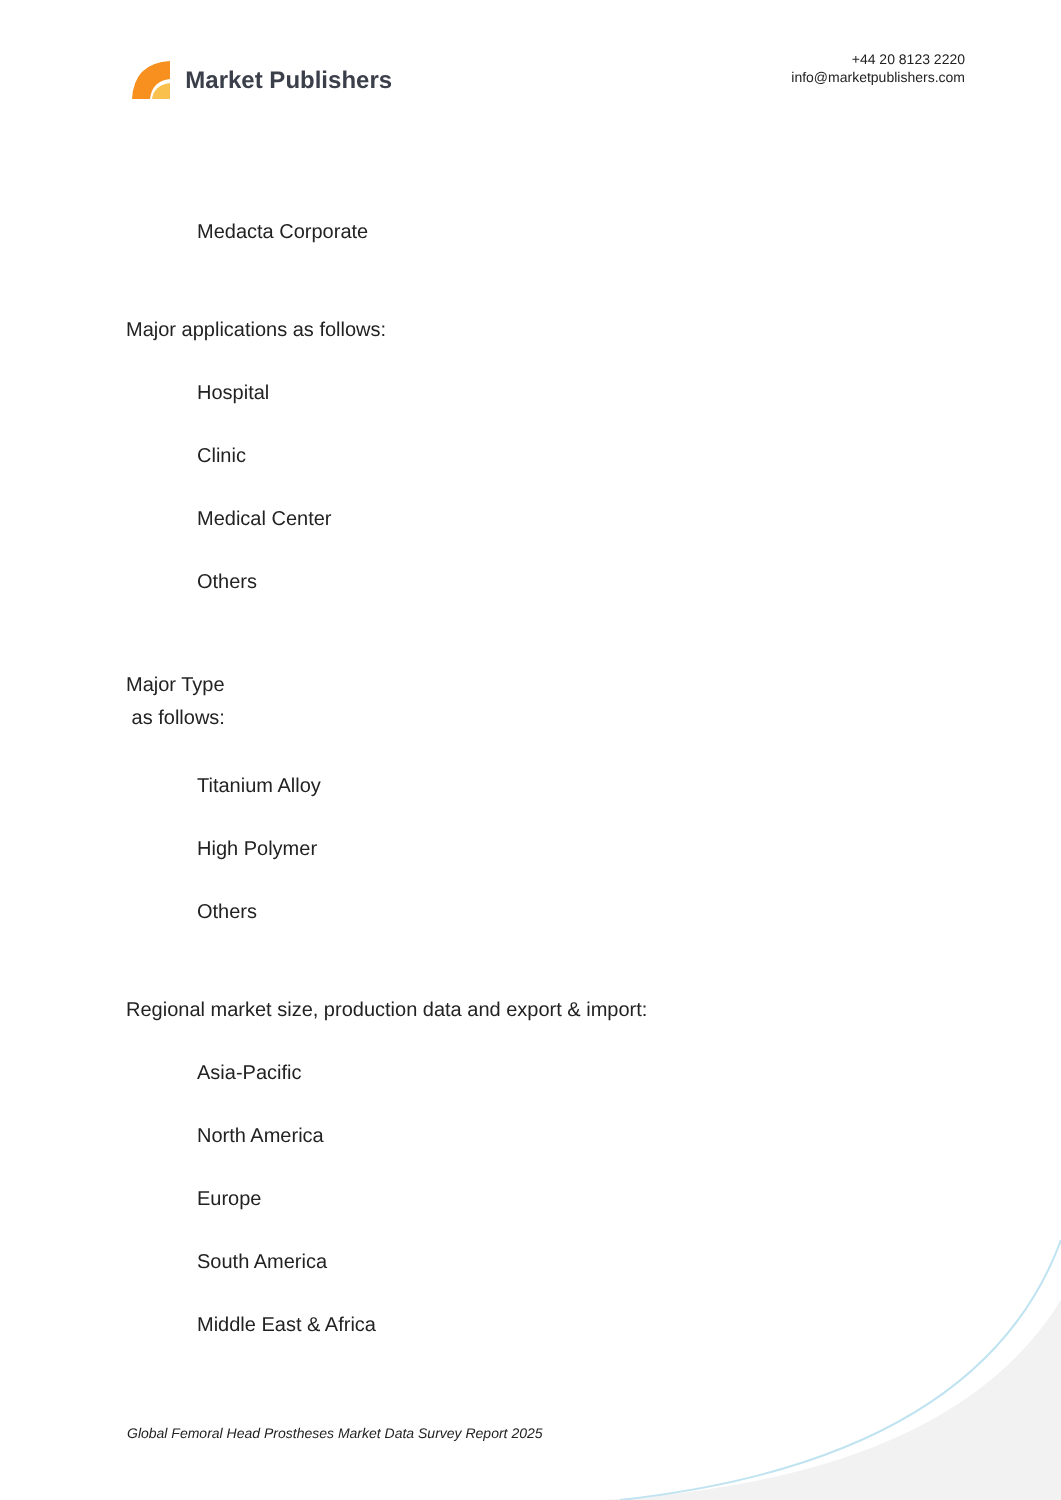Market Publishers
+44 20 8123 2220
info@marketpublishers.com
Medacta Corporate
Major applications as follows:
Hospital
Clinic
Medical Center
Others
Major Type
as follows:
Titanium Alloy
High Polymer
Others
Regional market size, production data and export & import:
Asia-Pacific
North America
Europe
South America
Middle East & Africa
Global Femoral Head Prostheses Market Data Survey Report 2025